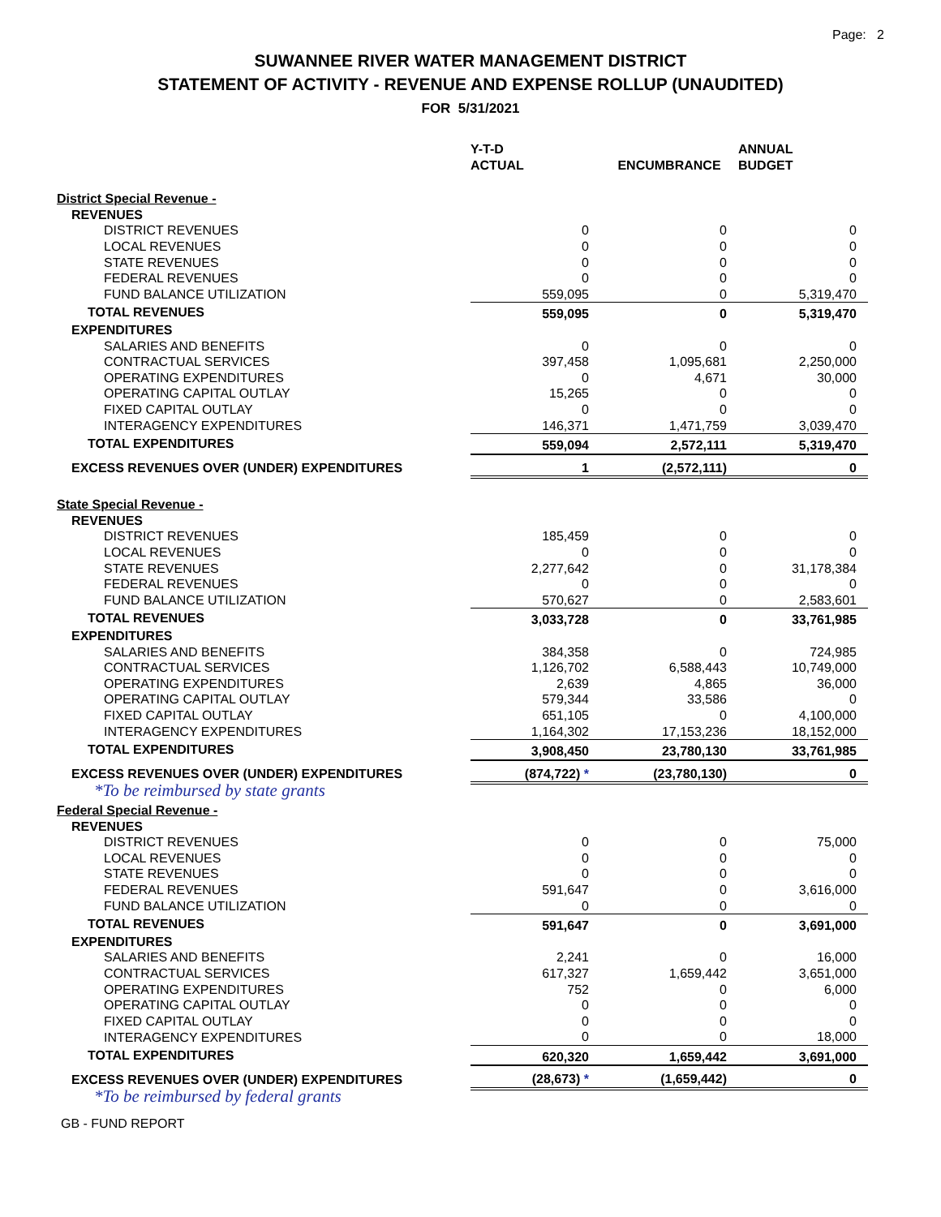Page: 2
SUWANNEE RIVER WATER MANAGEMENT DISTRICT
STATEMENT OF ACTIVITY - REVENUE AND EXPENSE ROLLUP (UNAUDITED)
FOR 5/31/2021
| | Y-T-D ACTUAL | ENCUMBRANCE | ANNUAL BUDGET |
| --- | --- | --- | --- |
| District Special Revenue - | | | |
| REVENUES | | | |
| DISTRICT REVENUES | 0 | 0 | 0 |
| LOCAL REVENUES | 0 | 0 | 0 |
| STATE REVENUES | 0 | 0 | 0 |
| FEDERAL REVENUES | 0 | 0 | 0 |
| FUND BALANCE UTILIZATION | 559,095 | 0 | 5,319,470 |
| TOTAL REVENUES | 559,095 | 0 | 5,319,470 |
| EXPENDITURES | | | |
| SALARIES AND BENEFITS | 0 | 0 | 0 |
| CONTRACTUAL SERVICES | 397,458 | 1,095,681 | 2,250,000 |
| OPERATING EXPENDITURES | 0 | 4,671 | 30,000 |
| OPERATING CAPITAL OUTLAY | 15,265 | 0 | 0 |
| FIXED CAPITAL OUTLAY | 0 | 0 | 0 |
| INTERAGENCY EXPENDITURES | 146,371 | 1,471,759 | 3,039,470 |
| TOTAL EXPENDITURES | 559,094 | 2,572,111 | 5,319,470 |
| EXCESS REVENUES OVER (UNDER) EXPENDITURES | 1 | (2,572,111) | 0 |
| State Special Revenue - | | | |
| REVENUES | | | |
| DISTRICT REVENUES | 185,459 | 0 | 0 |
| LOCAL REVENUES | 0 | 0 | 0 |
| STATE REVENUES | 2,277,642 | 0 | 31,178,384 |
| FEDERAL REVENUES | 0 | 0 | 0 |
| FUND BALANCE UTILIZATION | 570,627 | 0 | 2,583,601 |
| TOTAL REVENUES | 3,033,728 | 0 | 33,761,985 |
| EXPENDITURES | | | |
| SALARIES AND BENEFITS | 384,358 | 0 | 724,985 |
| CONTRACTUAL SERVICES | 1,126,702 | 6,588,443 | 10,749,000 |
| OPERATING EXPENDITURES | 2,639 | 4,865 | 36,000 |
| OPERATING CAPITAL OUTLAY | 579,344 | 33,586 | 0 |
| FIXED CAPITAL OUTLAY | 651,105 | 0 | 4,100,000 |
| INTERAGENCY EXPENDITURES | 1,164,302 | 17,153,236 | 18,152,000 |
| TOTAL EXPENDITURES | 3,908,450 | 23,780,130 | 33,761,985 |
| EXCESS REVENUES OVER (UNDER) EXPENDITURES | (874,722) * | (23,780,130) | 0 |
| *To be reimbursed by state grants | | | |
| Federal Special Revenue - | | | |
| REVENUES | | | |
| DISTRICT REVENUES | 0 | 0 | 75,000 |
| LOCAL REVENUES | 0 | 0 | 0 |
| STATE REVENUES | 0 | 0 | 0 |
| FEDERAL REVENUES | 591,647 | 0 | 3,616,000 |
| FUND BALANCE UTILIZATION | 0 | 0 | 0 |
| TOTAL REVENUES | 591,647 | 0 | 3,691,000 |
| EXPENDITURES | | | |
| SALARIES AND BENEFITS | 2,241 | 0 | 16,000 |
| CONTRACTUAL SERVICES | 617,327 | 1,659,442 | 3,651,000 |
| OPERATING EXPENDITURES | 752 | 0 | 6,000 |
| OPERATING CAPITAL OUTLAY | 0 | 0 | 0 |
| FIXED CAPITAL OUTLAY | 0 | 0 | 0 |
| INTERAGENCY EXPENDITURES | 0 | 0 | 18,000 |
| TOTAL EXPENDITURES | 620,320 | 1,659,442 | 3,691,000 |
| EXCESS REVENUES OVER (UNDER) EXPENDITURES | (28,673) * | (1,659,442) | 0 |
| *To be reimbursed by federal grants | | | |
GB - FUND REPORT